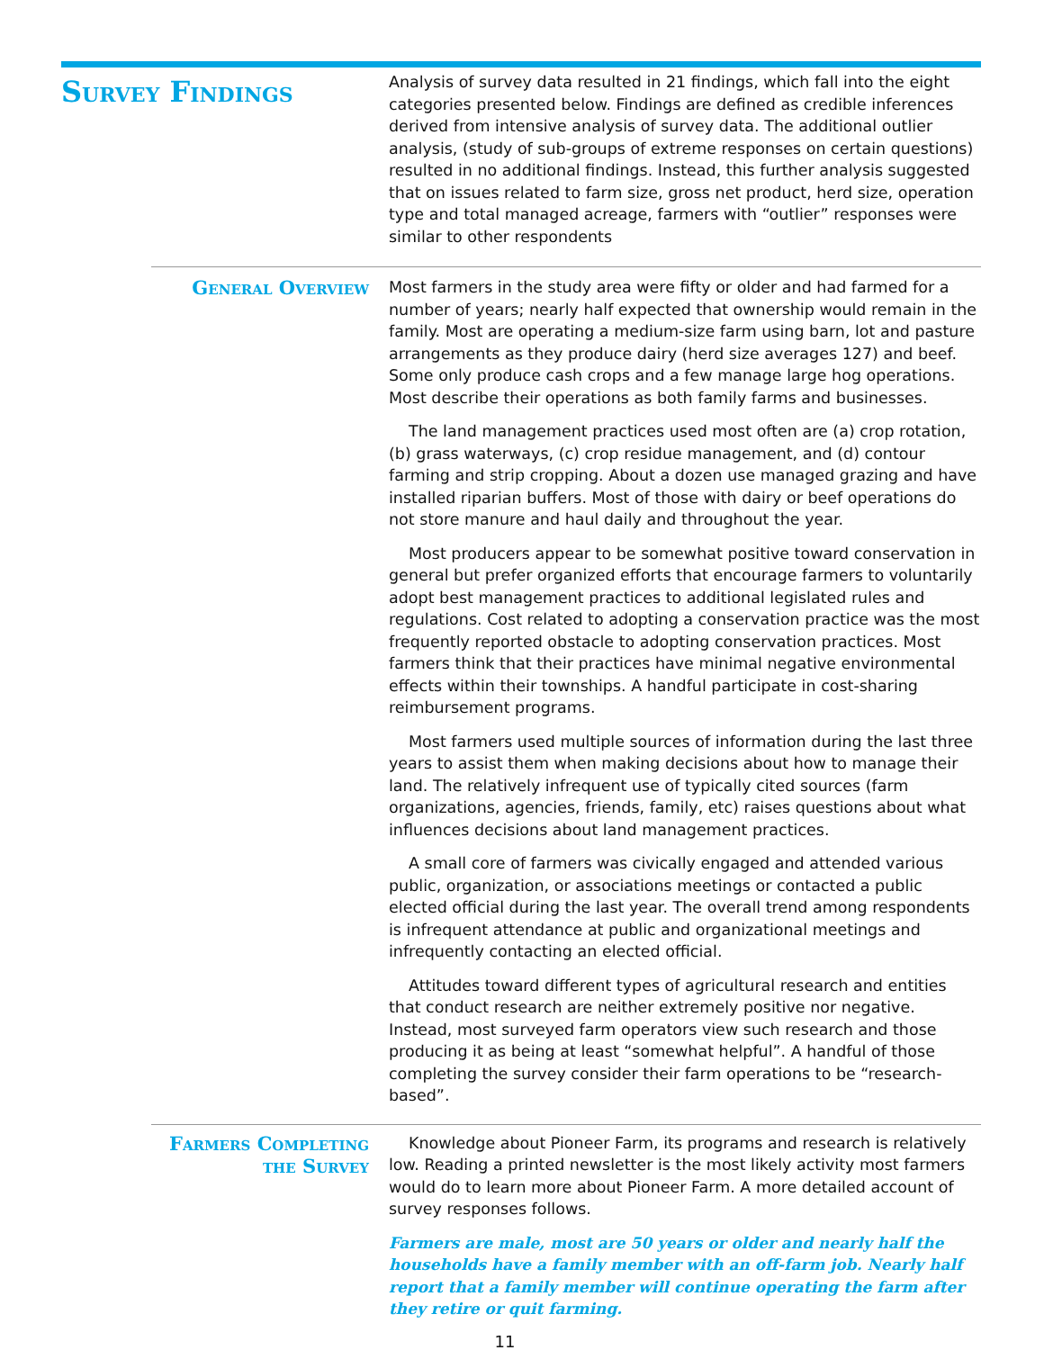Survey Findings
Analysis of survey data resulted in 21 findings, which fall into the eight categories presented below. Findings are defined as credible inferences derived from intensive analysis of survey data. The additional outlier analysis, (study of sub-groups of extreme responses on certain questions) resulted in no additional findings. Instead, this further analysis suggested that on issues related to farm size, gross net product, herd size, operation type and total managed acreage, farmers with “outlier” responses were similar to other respondents
General Overview
Most farmers in the study area were fifty or older and had farmed for a number of years; nearly half expected that ownership would remain in the family. Most are operating a medium-size farm using barn, lot and pasture arrangements as they produce dairy (herd size averages 127) and beef. Some only produce cash crops and a few manage large hog operations. Most describe their operations as both family farms and businesses.
The land management practices used most often are (a) crop rotation, (b) grass waterways, (c) crop residue management, and (d) contour farming and strip cropping. About a dozen use managed grazing and have installed riparian buffers. Most of those with dairy or beef operations do not store manure and haul daily and throughout the year.
Most producers appear to be somewhat positive toward conservation in general but prefer organized efforts that encourage farmers to voluntarily adopt best management practices to additional legislated rules and regulations. Cost related to adopting a conservation practice was the most frequently reported obstacle to adopting conservation practices. Most farmers think that their practices have minimal negative environmental effects within their townships. A handful participate in cost-sharing reimbursement programs.
Most farmers used multiple sources of information during the last three years to assist them when making decisions about how to manage their land. The relatively infrequent use of typically cited sources (farm organizations, agencies, friends, family, etc) raises questions about what influences decisions about land management practices.
A small core of farmers was civically engaged and attended various public, organization, or associations meetings or contacted a public elected official during the last year. The overall trend among respondents is infrequent attendance at public and organizational meetings and infrequently contacting an elected official.
Attitudes toward different types of agricultural research and entities that conduct research are neither extremely positive nor negative. Instead, most surveyed farm operators view such research and those producing it as being at least “somewhat helpful”. A handful of those completing the survey consider their farm operations to be “research-based”.
Farmers Completing
the Survey
Knowledge about Pioneer Farm, its programs and research is relatively low. Reading a printed newsletter is the most likely activity most farmers would do to learn more about Pioneer Farm. A more detailed account of survey responses follows.
Farmers are male, most are 50 years or older and nearly half the households have a family member with an off-farm job. Nearly half report that a family member will continue operating the farm after they retire or quit farming.
11